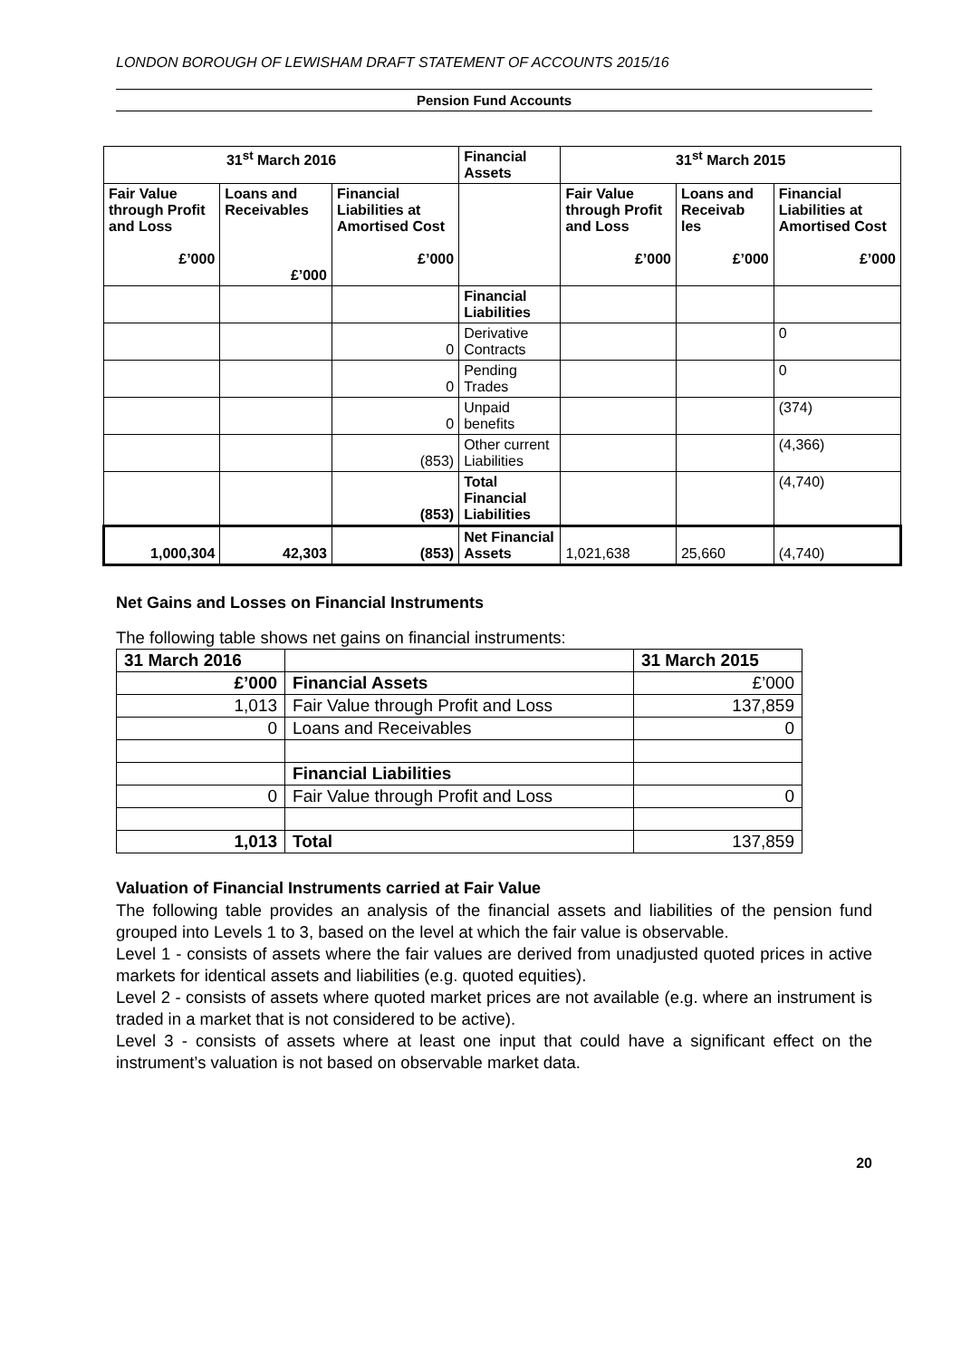LONDON BOROUGH OF LEWISHAM DRAFT STATEMENT OF ACCOUNTS 2015/16
Pension Fund Accounts
| 31<sup>st</sup> March 2016 | | | Financial Assets | 31<sup>st</sup> March 2015 | | |
| --- | --- | --- | --- | --- | --- | --- |
| Fair Value through Profit and Loss £’000 | Loans and Receivables £’000 | Financial Liabilities at Amortised Cost £’000 | | Fair Value through Profit and Loss £’000 | Loans and Receivab les £’000 | Financial Liabilities at Amortised Cost £’000 |
| | | | Financial Liabilities | | | |
| | | 0 | Derivative Contracts | | | 0 |
| | | 0 | Pending Trades | | | 0 |
| | | 0 | Unpaid benefits | | | (374) |
| | | (853) | Other current Liabilities | | | (4,366) |
| | | (853) | Total Financial Liabilities | | | (4,740) |
| 1,000,304 | 42,303 | (853) | Net Financial Assets | 1,021,638 | 25,660 | (4,740) |
Net Gains and Losses on Financial Instruments
The following table shows net gains on financial instruments:
| 31 March 2016 | | 31 March 2015 |
| £’000 | Financial Assets | £’000 |
| 1,013 | Fair Value through Profit and Loss | 137,859 |
| 0 | Loans and Receivables | 0 |
| | Financial Liabilities | |
| 0 | Fair Value through Profit and Loss | 0 |
| 1,013 | Total | 137,859 |
Valuation of Financial Instruments carried at Fair Value
The following table provides an analysis of the financial assets and liabilities of the pension fund grouped into Levels 1 to 3, based on the level at which the fair value is observable.
Level 1 - consists of assets where the fair values are derived from unadjusted quoted prices in active markets for identical assets and liabilities (e.g. quoted equities).
Level 2 - consists of assets where quoted market prices are not available (e.g. where an instrument is traded in a market that is not considered to be active).
Level 3 - consists of assets where at least one input that could have a significant effect on the instrument’s valuation is not based on observable market data.
20